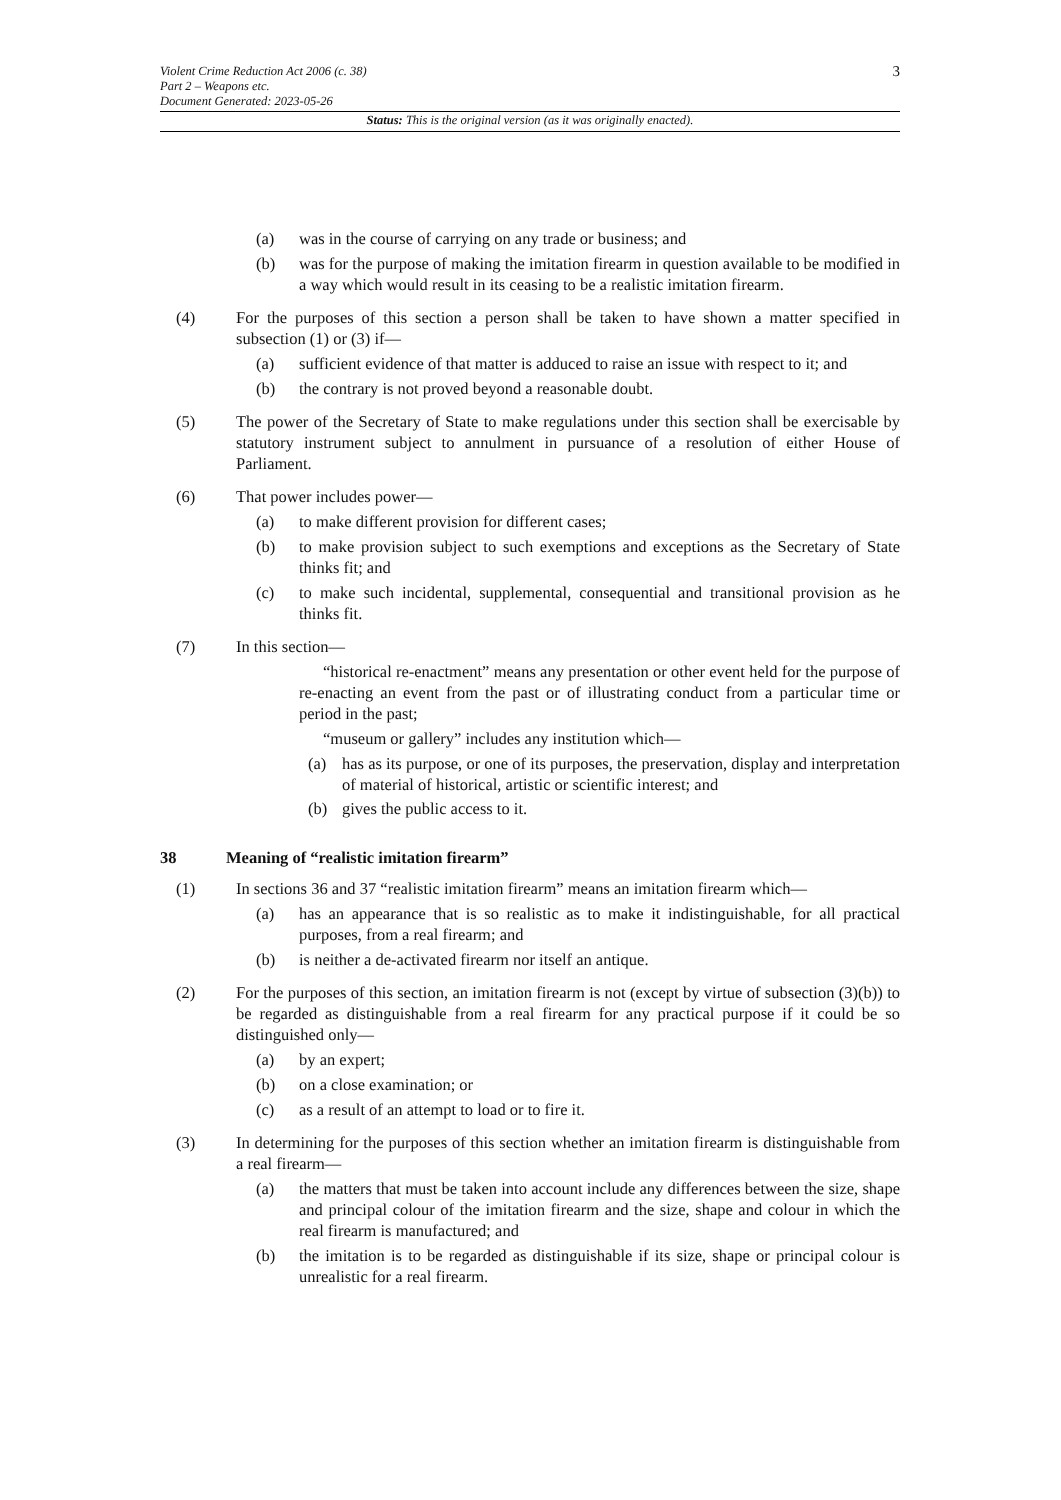3 Violent Crime Reduction Act 2006 (c. 38)
Part 2 – Weapons etc.
Document Generated: 2023-05-26
Status: This is the original version (as it was originally enacted).
(a) was in the course of carrying on any trade or business; and
(b) was for the purpose of making the imitation firearm in question available to be modified in a way which would result in its ceasing to be a realistic imitation firearm.
(4) For the purposes of this section a person shall be taken to have shown a matter specified in subsection (1) or (3) if—
(a) sufficient evidence of that matter is adduced to raise an issue with respect to it; and
(b) the contrary is not proved beyond a reasonable doubt.
(5) The power of the Secretary of State to make regulations under this section shall be exercisable by statutory instrument subject to annulment in pursuance of a resolution of either House of Parliament.
(6) That power includes power—
(a) to make different provision for different cases;
(b) to make provision subject to such exemptions and exceptions as the Secretary of State thinks fit; and
(c) to make such incidental, supplemental, consequential and transitional provision as he thinks fit.
(7) In this section—
“historical re-enactment” means any presentation or other event held for the purpose of re-enacting an event from the past or of illustrating conduct from a particular time or period in the past;
“museum or gallery” includes any institution which—
(a) has as its purpose, or one of its purposes, the preservation, display and interpretation of material of historical, artistic or scientific interest; and
(b) gives the public access to it.
38 Meaning of “realistic imitation firearm”
(1) In sections 36 and 37 “realistic imitation firearm” means an imitation firearm which—
(a) has an appearance that is so realistic as to make it indistinguishable, for all practical purposes, from a real firearm; and
(b) is neither a de-activated firearm nor itself an antique.
(2) For the purposes of this section, an imitation firearm is not (except by virtue of subsection (3)(b)) to be regarded as distinguishable from a real firearm for any practical purpose if it could be so distinguished only—
(a) by an expert;
(b) on a close examination; or
(c) as a result of an attempt to load or to fire it.
(3) In determining for the purposes of this section whether an imitation firearm is distinguishable from a real firearm—
(a) the matters that must be taken into account include any differences between the size, shape and principal colour of the imitation firearm and the size, shape and colour in which the real firearm is manufactured; and
(b) the imitation is to be regarded as distinguishable if its size, shape or principal colour is unrealistic for a real firearm.